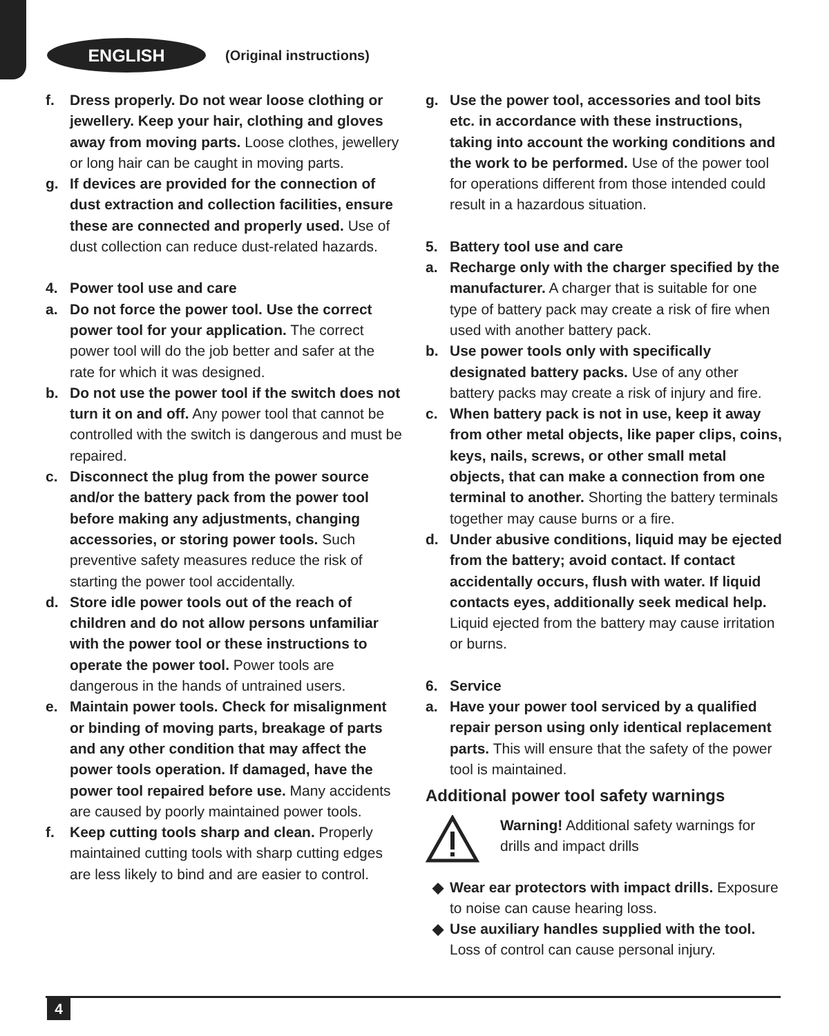ENGLISH
(Original instructions)
f. Dress properly. Do not wear loose clothing or jewellery. Keep your hair, clothing and gloves away from moving parts. Loose clothes, jewellery or long hair can be caught in moving parts.
g. If devices are provided for the connection of dust extraction and collection facilities, ensure these are connected and properly used. Use of dust collection can reduce dust-related hazards.
4. Power tool use and care
a. Do not force the power tool. Use the correct power tool for your application. The correct power tool will do the job better and safer at the rate for which it was designed.
b. Do not use the power tool if the switch does not turn it on and off. Any power tool that cannot be controlled with the switch is dangerous and must be repaired.
c. Disconnect the plug from the power source and/or the battery pack from the power tool before making any adjustments, changing accessories, or storing power tools. Such preventive safety measures reduce the risk of starting the power tool accidentally.
d. Store idle power tools out of the reach of children and do not allow persons unfamiliar with the power tool or these instructions to operate the power tool. Power tools are dangerous in the hands of untrained users.
e. Maintain power tools. Check for misalignment or binding of moving parts, breakage of parts and any other condition that may affect the power tools operation. If damaged, have the power tool repaired before use. Many accidents are caused by poorly maintained power tools.
f. Keep cutting tools sharp and clean. Properly maintained cutting tools with sharp cutting edges are less likely to bind and are easier to control.
g. Use the power tool, accessories and tool bits etc. in accordance with these instructions, taking into account the working conditions and the work to be performed. Use of the power tool for operations different from those intended could result in a hazardous situation.
5. Battery tool use and care
a. Recharge only with the charger specified by the manufacturer. A charger that is suitable for one type of battery pack may create a risk of fire when used with another battery pack.
b. Use power tools only with specifically designated battery packs. Use of any other battery packs may create a risk of injury and fire.
c. When battery pack is not in use, keep it away from other metal objects, like paper clips, coins, keys, nails, screws, or other small metal objects, that can make a connection from one terminal to another. Shorting the battery terminals together may cause burns or a fire.
d. Under abusive conditions, liquid may be ejected from the battery; avoid contact. If contact accidentally occurs, flush with water. If liquid contacts eyes, additionally seek medical help. Liquid ejected from the battery may cause irritation or burns.
6. Service
a. Have your power tool serviced by a qualified repair person using only identical replacement parts. This will ensure that the safety of the power tool is maintained.
Additional power tool safety warnings
Warning! Additional safety warnings for
drills and impact drills
◆ Wear ear protectors with impact drills. Exposure to noise can cause hearing loss.
◆ Use auxiliary handles supplied with the tool. Loss of control can cause personal injury.
4